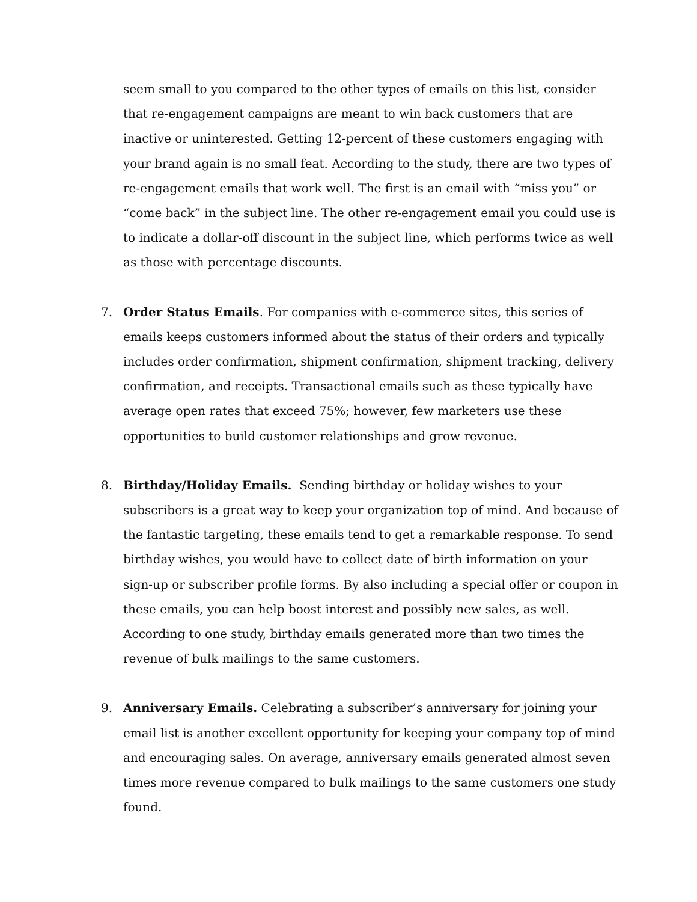seem small to you compared to the other types of emails on this list, consider that re-engagement campaigns are meant to win back customers that are inactive or uninterested. Getting 12-percent of these customers engaging with your brand again is no small feat. According to the study, there are two types of re-engagement emails that work well. The first is an email with “miss you” or “come back” in the subject line. The other re-engagement email you could use is to indicate a dollar-off discount in the subject line, which performs twice as well as those with percentage discounts.
7. Order Status Emails. For companies with e-commerce sites, this series of emails keeps customers informed about the status of their orders and typically includes order confirmation, shipment confirmation, shipment tracking, delivery confirmation, and receipts. Transactional emails such as these typically have average open rates that exceed 75%; however, few marketers use these opportunities to build customer relationships and grow revenue.
8. Birthday/Holiday Emails. Sending birthday or holiday wishes to your subscribers is a great way to keep your organization top of mind. And because of the fantastic targeting, these emails tend to get a remarkable response. To send birthday wishes, you would have to collect date of birth information on your sign-up or subscriber profile forms. By also including a special offer or coupon in these emails, you can help boost interest and possibly new sales, as well. According to one study, birthday emails generated more than two times the revenue of bulk mailings to the same customers.
9. Anniversary Emails. Celebrating a subscriber’s anniversary for joining your email list is another excellent opportunity for keeping your company top of mind and encouraging sales. On average, anniversary emails generated almost seven times more revenue compared to bulk mailings to the same customers one study found.